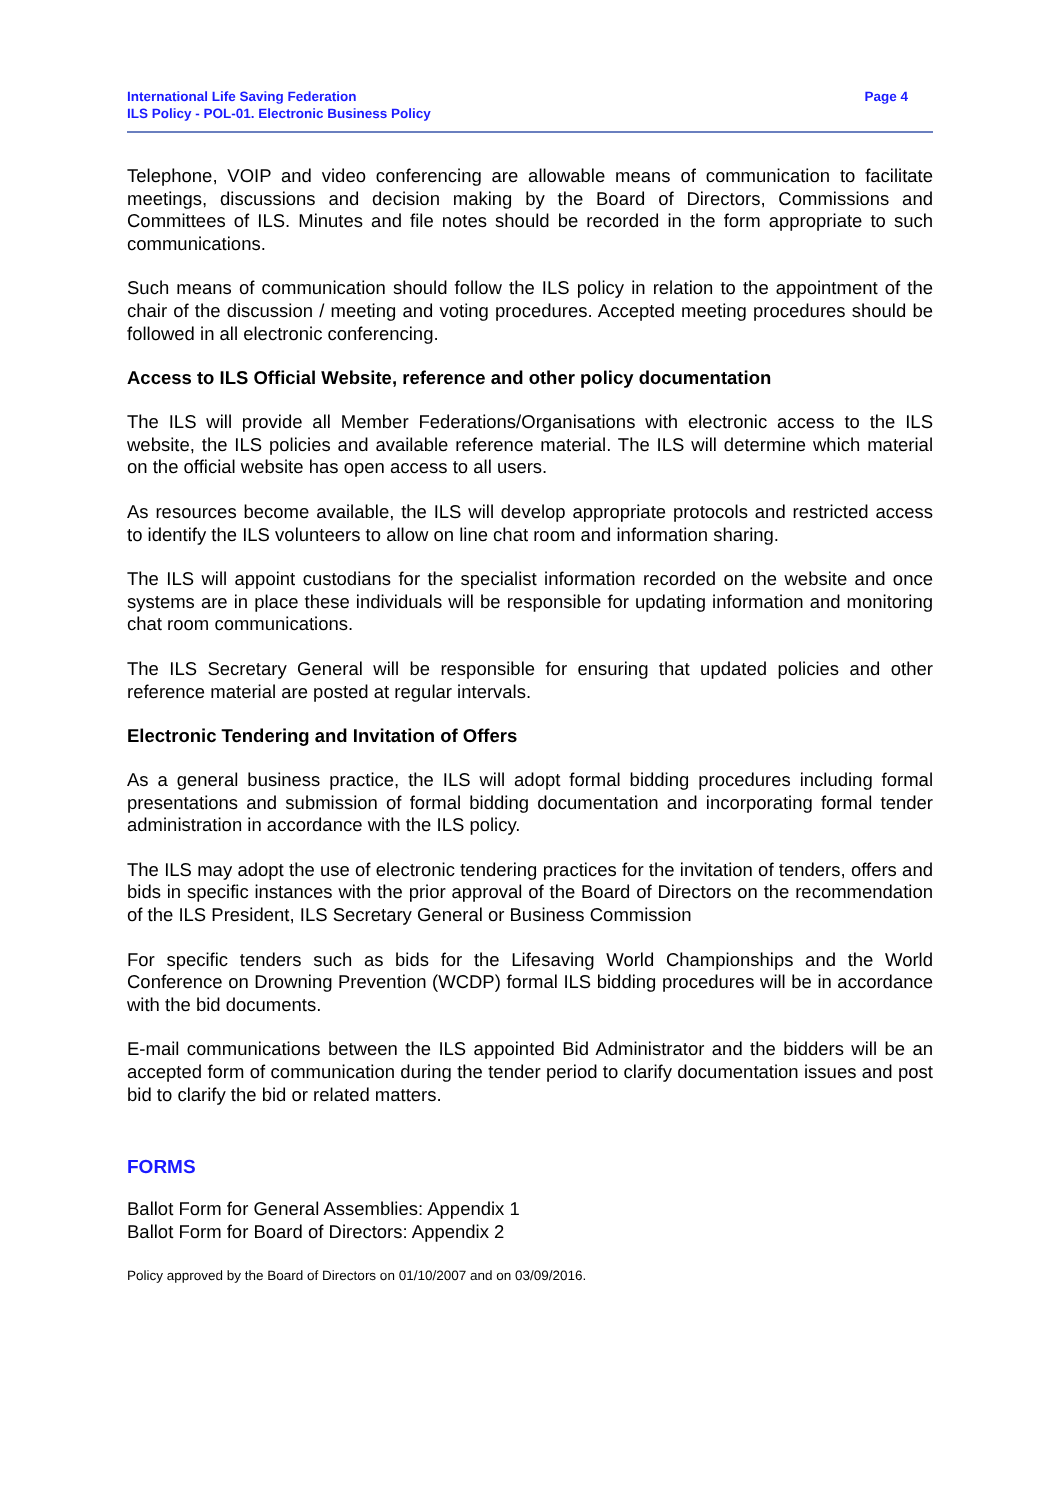International Life Saving Federation
ILS Policy - POL-01. Electronic Business Policy
Page 4
Telephone, VOIP and video conferencing are allowable means of communication to facilitate meetings, discussions and decision making by the Board of Directors, Commissions and Committees of ILS. Minutes and file notes should be recorded in the form appropriate to such communications.
Such means of communication should follow the ILS policy in relation to the appointment of the chair of the discussion / meeting and voting procedures. Accepted meeting procedures should be followed in all electronic conferencing.
Access to ILS Official Website, reference and other policy documentation
The ILS will provide all Member Federations/Organisations with electronic access to the ILS website, the ILS policies and available reference material. The ILS will determine which material on the official website has open access to all users.
As resources become available, the ILS will develop appropriate protocols and restricted access to identify the ILS volunteers to allow on line chat room and information sharing.
The ILS will appoint custodians for the specialist information recorded on the website and once systems are in place these individuals will be responsible for updating information and monitoring chat room communications.
The ILS Secretary General will be responsible for ensuring that updated policies and other reference material are posted at regular intervals.
Electronic Tendering and Invitation of Offers
As a general business practice, the ILS will adopt formal bidding procedures including formal presentations and submission of formal bidding documentation and incorporating formal tender administration in accordance with the ILS policy.
The ILS may adopt the use of electronic tendering practices for the invitation of tenders, offers and bids in specific instances with the prior approval of the Board of Directors on the recommendation of the ILS President, ILS Secretary General or Business Commission
For specific tenders such as bids for the Lifesaving World Championships and the World Conference on Drowning Prevention (WCDP) formal ILS bidding procedures will be in accordance with the bid documents.
E-mail communications between the ILS appointed Bid Administrator and the bidders will be an accepted form of communication during the tender period to clarify documentation issues and post bid to clarify the bid or related matters.
FORMS
Ballot Form for General Assemblies: Appendix 1
Ballot Form for Board of Directors: Appendix 2
Policy approved by the Board of Directors on 01/10/2007 and on 03/09/2016.